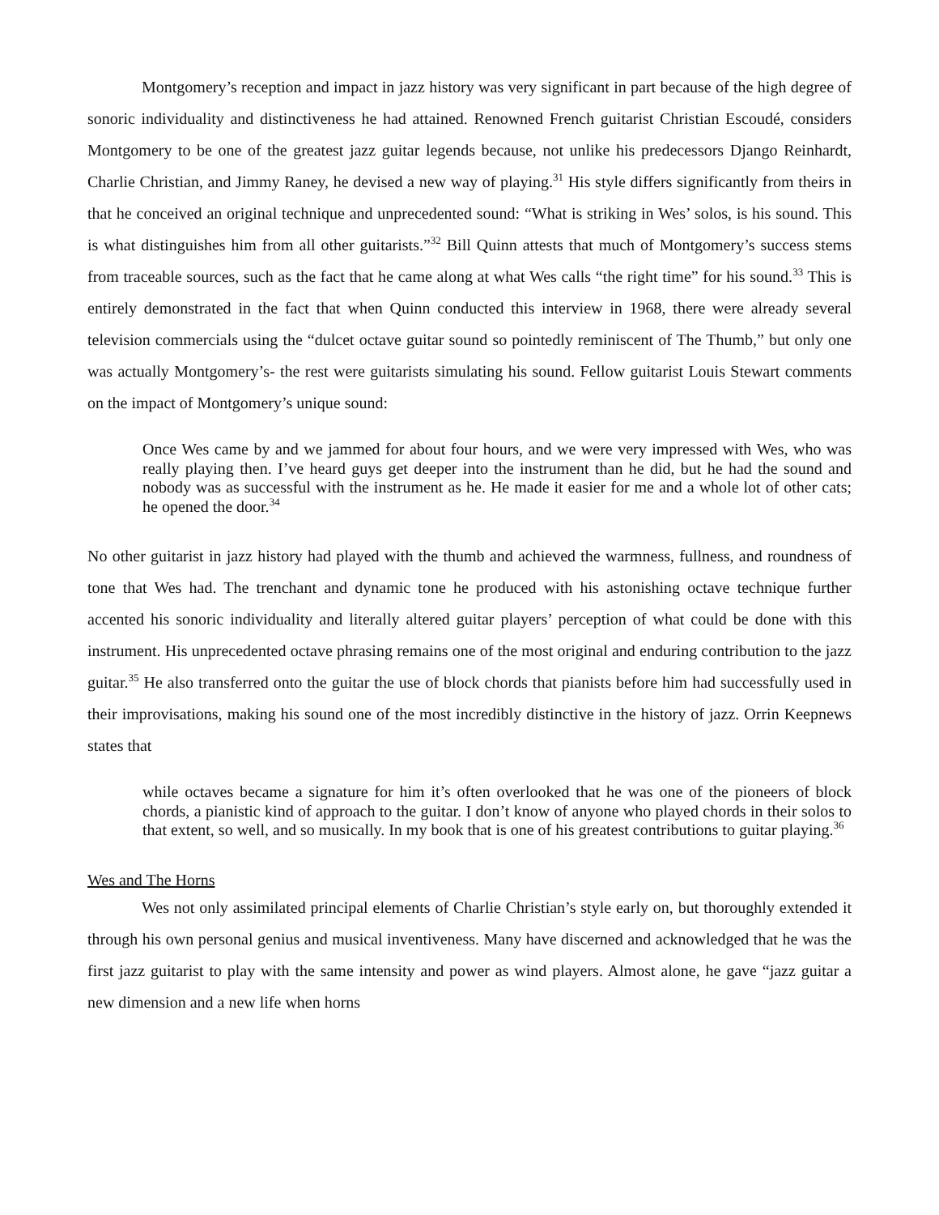Montgomery’s reception and impact in jazz history was very significant in part because of the high degree of sonoric individuality and distinctiveness he had attained. Renowned French guitarist Christian Escoudé, considers Montgomery to be one of the greatest jazz guitar legends because, not unlike his predecessors Django Reinhardt, Charlie Christian, and Jimmy Raney, he devised a new way of playing.<sup>31</sup> His style differs significantly from theirs in that he conceived an original technique and unprecedented sound: “What is striking in Wes’ solos, is his sound. This is what distinguishes him from all other guitarists.”<sup>32</sup> Bill Quinn attests that much of Montgomery’s success stems from traceable sources, such as the fact that he came along at what Wes calls “the right time” for his sound.<sup>33</sup> This is entirely demonstrated in the fact that when Quinn conducted this interview in 1968, there were already several television commercials using the “dulcet octave guitar sound so pointedly reminiscent of The Thumb,” but only one was actually Montgomery’s- the rest were guitarists simulating his sound. Fellow guitarist Louis Stewart comments on the impact of Montgomery’s unique sound:
Once Wes came by and we jammed for about four hours, and we were very impressed with Wes, who was really playing then. I’ve heard guys get deeper into the instrument than he did, but he had the sound and nobody was as successful with the instrument as he. He made it easier for me and a whole lot of other cats; he opened the door.<sup>34</sup>
No other guitarist in jazz history had played with the thumb and achieved the warmness, fullness, and roundness of tone that Wes had. The trenchant and dynamic tone he produced with his astonishing octave technique further accented his sonoric individuality and literally altered guitar players’ perception of what could be done with this instrument. His unprecedented octave phrasing remains one of the most original and enduring contribution to the jazz guitar.<sup>35</sup> He also transferred onto the guitar the use of block chords that pianists before him had successfully used in their improvisations, making his sound one of the most incredibly distinctive in the history of jazz. Orrin Keepnews states that
while octaves became a signature for him it’s often overlooked that he was one of the pioneers of block chords, a pianistic kind of approach to the guitar. I don’t know of anyone who played chords in their solos to that extent, so well, and so musically. In my book that is one of his greatest contributions to guitar playing.<sup>36</sup>
Wes and The Horns
Wes not only assimilated principal elements of Charlie Christian’s style early on, but thoroughly extended it through his own personal genius and musical inventiveness. Many have discerned and acknowledged that he was the first jazz guitarist to play with the same intensity and power as wind players. Almost alone, he gave “jazz guitar a new dimension and a new life when horns